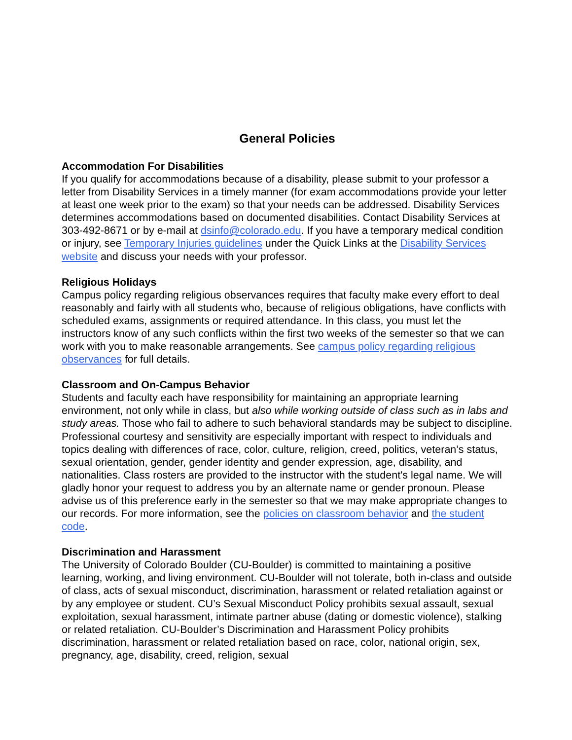General Policies
Accommodation For Disabilities
If you qualify for accommodations because of a disability, please submit to your professor a letter from Disability Services in a timely manner (for exam accommodations provide your letter at least one week prior to the exam) so that your needs can be addressed. Disability Services determines accommodations based on documented disabilities. Contact Disability Services at 303-492-8671 or by e-mail at dsinfo@colorado.edu. If you have a temporary medical condition or injury, see Temporary Injuries guidelines under the Quick Links at the Disability Services website and discuss your needs with your professor.
Religious Holidays
Campus policy regarding religious observances requires that faculty make every effort to deal reasonably and fairly with all students who, because of religious obligations, have conflicts with scheduled exams, assignments or required attendance. In this class, you must let the instructors know of any such conflicts within the first two weeks of the semester so that we can work with you to make reasonable arrangements. See campus policy regarding religious observances for full details.
Classroom and On-Campus Behavior
Students and faculty each have responsibility for maintaining an appropriate learning environment, not only while in class, but also while working outside of class such as in labs and study areas. Those who fail to adhere to such behavioral standards may be subject to discipline. Professional courtesy and sensitivity are especially important with respect to individuals and topics dealing with differences of race, color, culture, religion, creed, politics, veteran’s status, sexual orientation, gender, gender identity and gender expression, age, disability, and nationalities. Class rosters are provided to the instructor with the student's legal name. We will gladly honor your request to address you by an alternate name or gender pronoun. Please advise us of this preference early in the semester so that we may make appropriate changes to our records. For more information, see the policies on classroom behavior and the student code.
Discrimination and Harassment
The University of Colorado Boulder (CU-Boulder) is committed to maintaining a positive learning, working, and living environment. CU-Boulder will not tolerate, both in-class and outside of class, acts of sexual misconduct, discrimination, harassment or related retaliation against or by any employee or student. CU’s Sexual Misconduct Policy prohibits sexual assault, sexual exploitation, sexual harassment, intimate partner abuse (dating or domestic violence), stalking or related retaliation. CU-Boulder’s Discrimination and Harassment Policy prohibits discrimination, harassment or related retaliation based on race, color, national origin, sex, pregnancy, age, disability, creed, religion, sexual